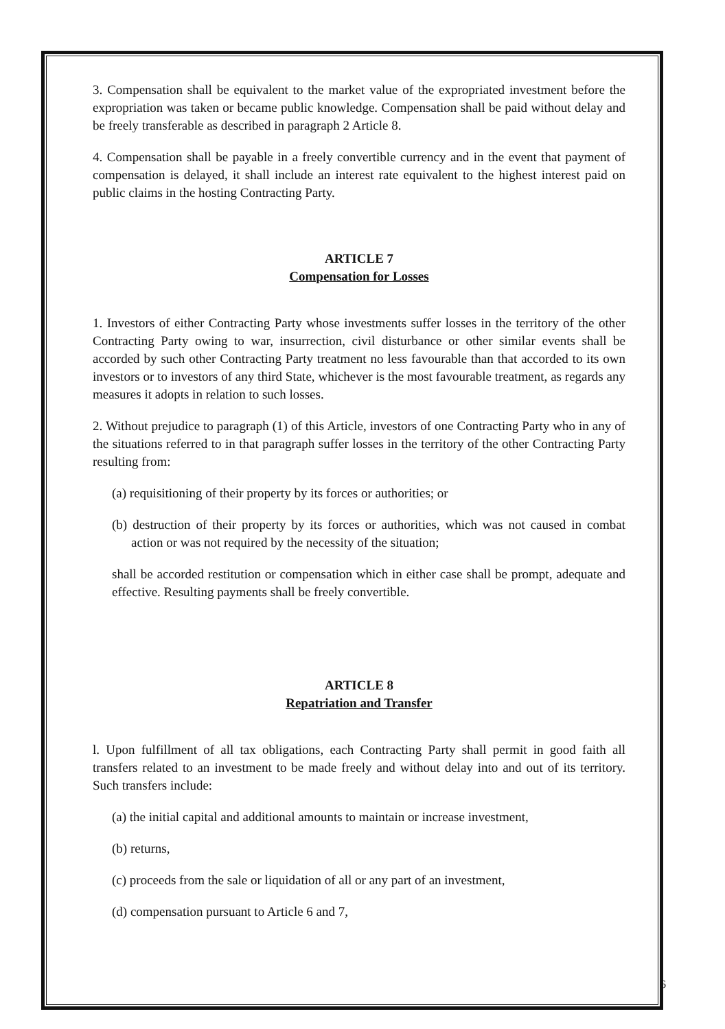3. Compensation shall be equivalent to the market value of the expropriated investment before the expropriation was taken or became public knowledge. Compensation shall be paid without delay and be freely transferable as described in paragraph 2 Article 8.
4. Compensation shall be payable in a freely convertible currency and in the event that payment of compensation is delayed, it shall include an interest rate equivalent to the highest interest paid on public claims in the hosting Contracting Party.
ARTICLE 7
Compensation for Losses
1. Investors of either Contracting Party whose investments suffer losses in the territory of the other Contracting Party owing to war, insurrection, civil disturbance or other similar events shall be accorded by such other Contracting Party treatment no less favourable than that accorded to its own investors or to investors of any third State, whichever is the most favourable treatment, as regards any measures it adopts in relation to such losses.
2. Without prejudice to paragraph (1) of this Article, investors of one Contracting Party who in any of the situations referred to in that paragraph suffer losses in the territory of the other Contracting Party resulting from:
(a) requisitioning of their property by its forces or authorities; or
(b) destruction of their property by its forces or authorities, which was not caused in combat action or was not required by the necessity of the situation;
shall be accorded restitution or compensation which in either case shall be prompt, adequate and effective. Resulting payments shall be freely convertible.
ARTICLE 8
Repatriation and Transfer
l. Upon fulfillment of all tax obligations, each Contracting Party shall permit in good faith all transfers related to an investment to be made freely and without delay into and out of its territory. Such transfers include:
(a) the initial capital and additional amounts to maintain or increase investment,
(b) returns,
(c) proceeds from the sale or liquidation of all or any part of an investment,
(d) compensation pursuant to Article 6 and 7,
6